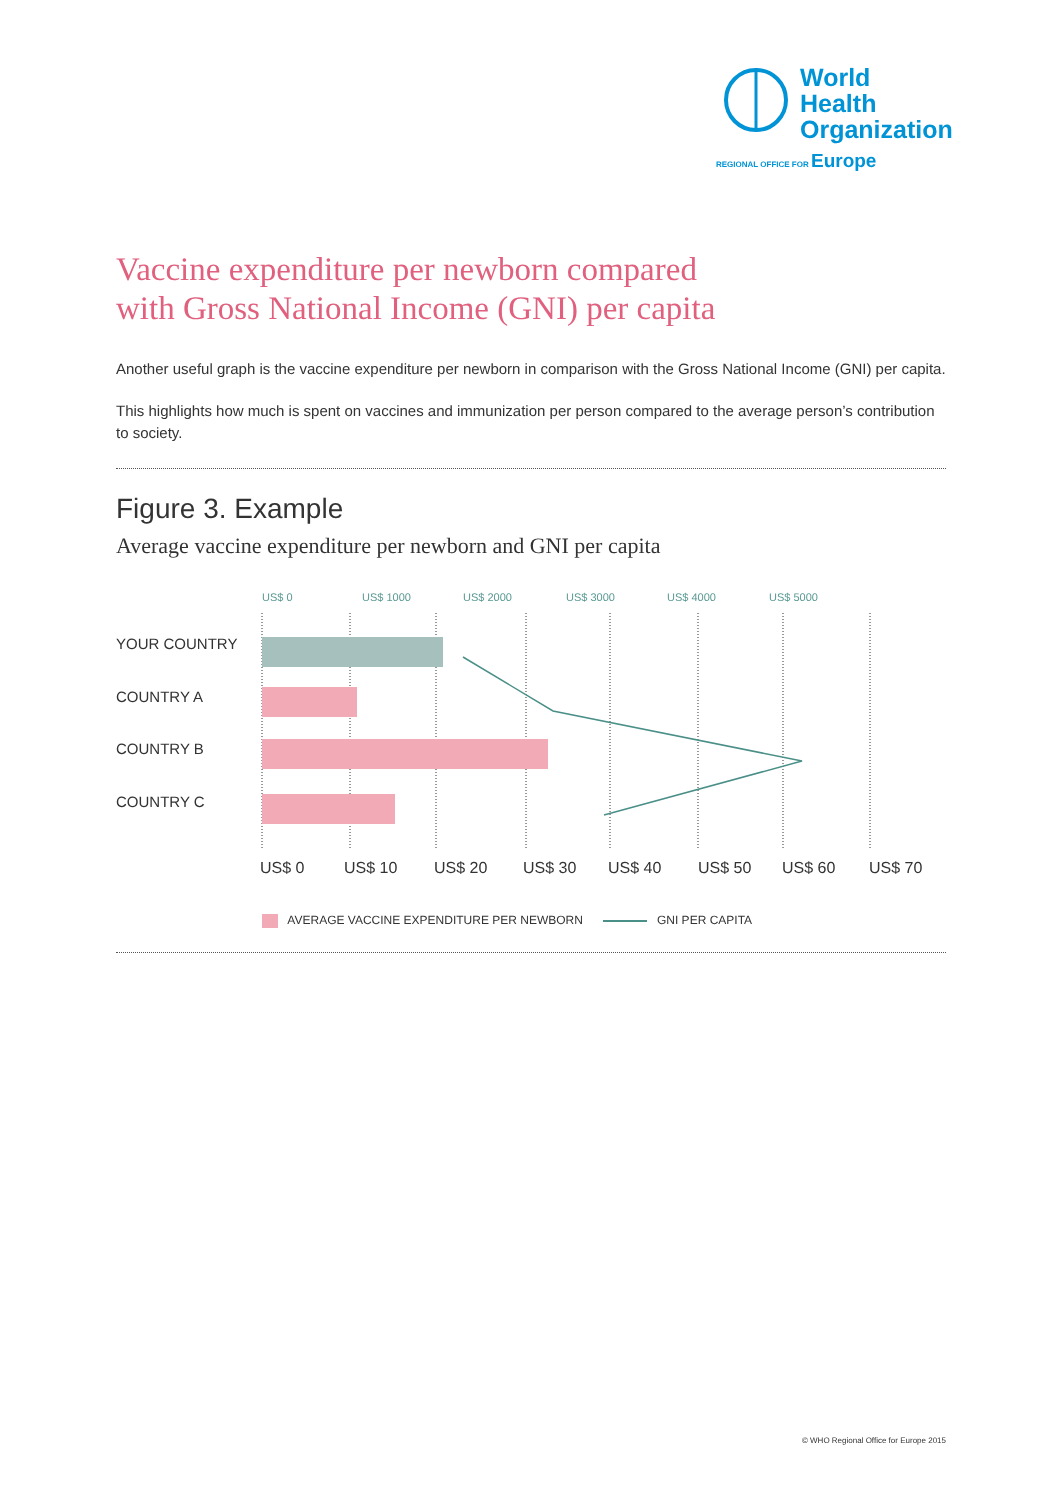World Health
Organization
REGIONAL OFFICE FOR Europe
Vaccine expenditure per newborn compared
with Gross National Income (GNI) per capita
Another useful graph is the vaccine expenditure per newborn in comparison with the Gross National Income (GNI) per capita.
This highlights how much is spent on vaccines and immunization per person compared to the average person’s contribution to society.
Figure 3. Example
Average vaccine expenditure per newborn and GNI per capita
US$ 0
US$ 1000
US$ 2000
US$ 3000
US$ 4000
US$ 5000
YOUR COUNTRY
COUNTRY A
COUNTRY B
COUNTRY C
US$ 0
US$ 10
US$ 20
US$ 30
US$ 40
US$ 50
US$ 60
US$ 70
AVERAGE VACCINE EXPENDITURE PER NEWBORN GNI PER CAPITA
© WHO Regional Office for Europe 2015